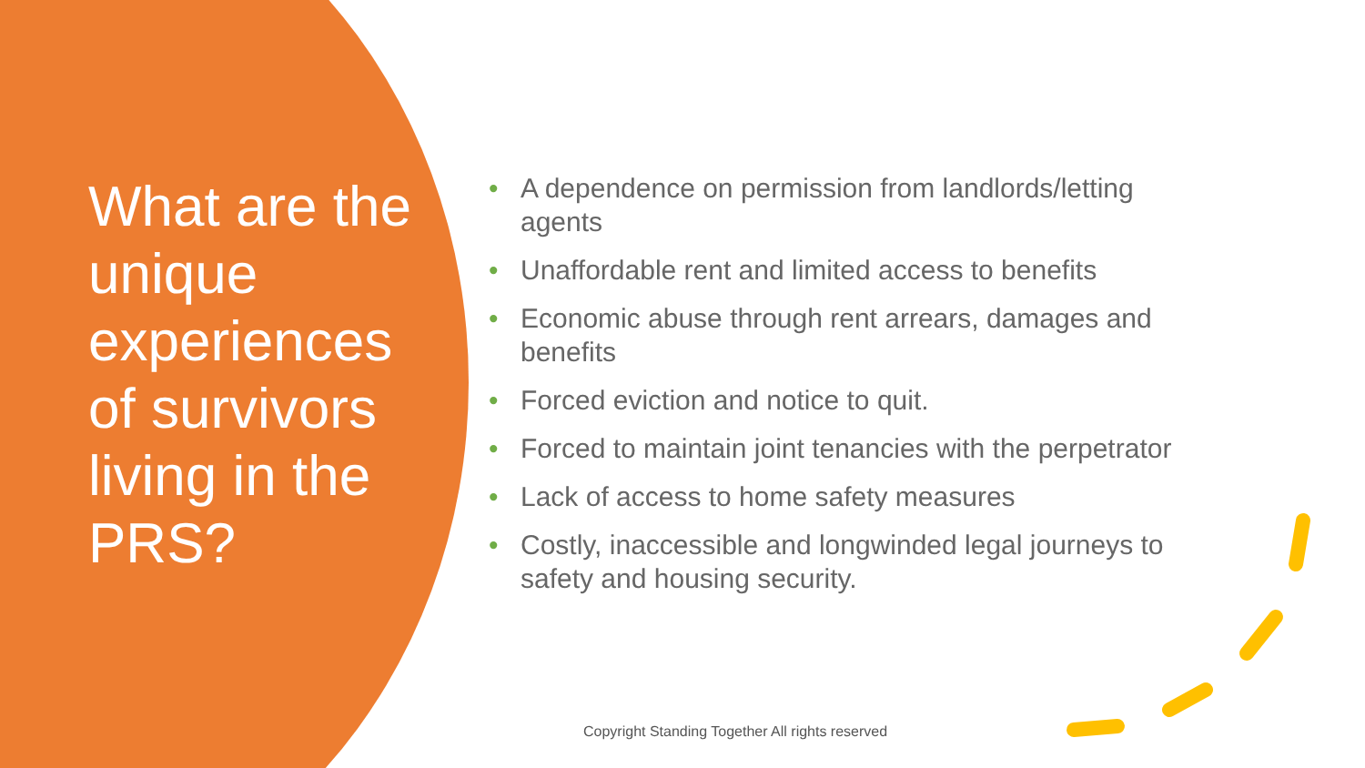What are the unique experiences of survivors living in the PRS?
• A dependence on permission from landlords/letting agents
• Unaffordable rent and limited access to benefits
• Economic abuse through rent arrears, damages and benefits
• Forced eviction and notice to quit.
• Forced to maintain joint tenancies with the perpetrator
• Lack of access to home safety measures
• Costly, inaccessible and longwinded legal journeys to safety and housing security.
Copyright Standing Together All rights reserved